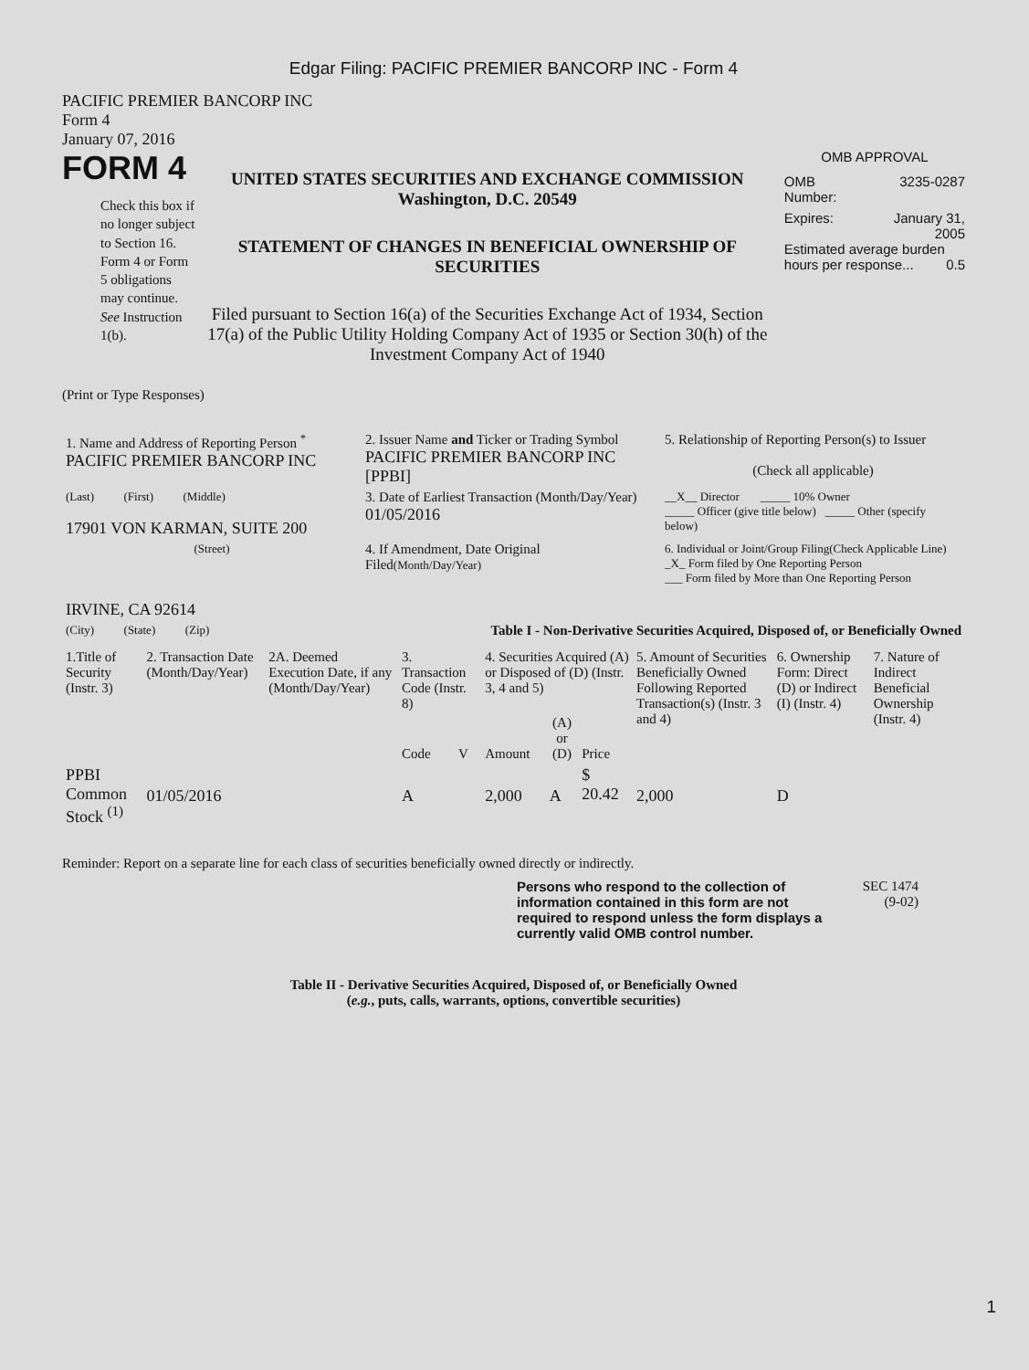Edgar Filing: PACIFIC PREMIER BANCORP INC - Form 4
PACIFIC PREMIER BANCORP INC
Form 4
January 07, 2016
FORM 4
Check this box if no longer subject to Section 16. Form 4 or Form 5 obligations may continue. See Instruction 1(b).
UNITED STATES SECURITIES AND EXCHANGE COMMISSION
Washington, D.C. 20549
STATEMENT OF CHANGES IN BENEFICIAL OWNERSHIP OF SECURITIES
Filed pursuant to Section 16(a) of the Securities Exchange Act of 1934, Section 17(a) of the Public Utility Holding Company Act of 1935 or Section 30(h) of the Investment Company Act of 1940
OMB APPROVAL
OMB
Number: 3235-0287
Expires: January 31,
2005
Estimated average burden hours per response... 0.5
(Print or Type Responses)
| 1. Name and Address of Reporting Person <sup>*</sup> PACIFIC PREMIER BANCORP INC | 2. Issuer Name and Ticker or Trading Symbol PACIFIC PREMIER BANCORP INC [PPBI] | 5. Relationship of Reporting Person(s) to Issuer (Check all applicable) |
| (Last) (First) (Middle) 17901 VON KARMAN, SUITE 200 | 3. Date of Earliest Transaction (Month/Day/Year) 01/05/2016 | __X__ Director _____ 10% Owner _____ Officer (give title below) _____ Other (specify below) |
| (Street) IRVINE, CA 92614 | 4. If Amendment, Date Original Filed (Month/Day/Year) | 6. Individual or Joint/Group Filing(Check Applicable Line) _X_ Form filed by One Reporting Person ___ Form filed by More than One Reporting Person |
| (City) (State) (Zip) | Table I - Non-Derivative Securities Acquired, Disposed of, or Beneficially Owned | |
| 1.Title of Security (Instr. 3) | 2. Transaction Date (Month/Day/Year) | 2A. Deemed Execution Date, if any (Month/Day/Year) | 3. Transaction Code (Instr. 8) | | 4. Securities Acquired (A) or Disposed of (D) (Instr. 3, 4 and 5) | | | 5. Amount of Securities Beneficially Owned Following Reported Transaction(s) (Instr. 3 and 4) | 6. Ownership Form: Direct (D) or Indirect (I) (Instr. 4) | 7. Nature of Indirect Beneficial Ownership (Instr. 4) |
| --- | --- | --- | --- | --- | --- | --- | --- | --- | --- | --- |
| | | | Code | V | Amount | (A) or (D) | Price | | | |
| PPBI Common Stock <sup>(1)</sup> | 01/05/2016 | | A | | 2,000 | A | $ 20.42 | 2,000 | D | |
Reminder: Report on a separate line for each class of securities beneficially owned directly or indirectly.
Persons who respond to the collection of information contained in this form are not required to respond unless the form displays a currently valid OMB control number.
SEC 1474
(9-02)
Table II - Derivative Securities Acquired, Disposed of, or Beneficially Owned
(e.g., puts, calls, warrants, options, convertible securities)
1